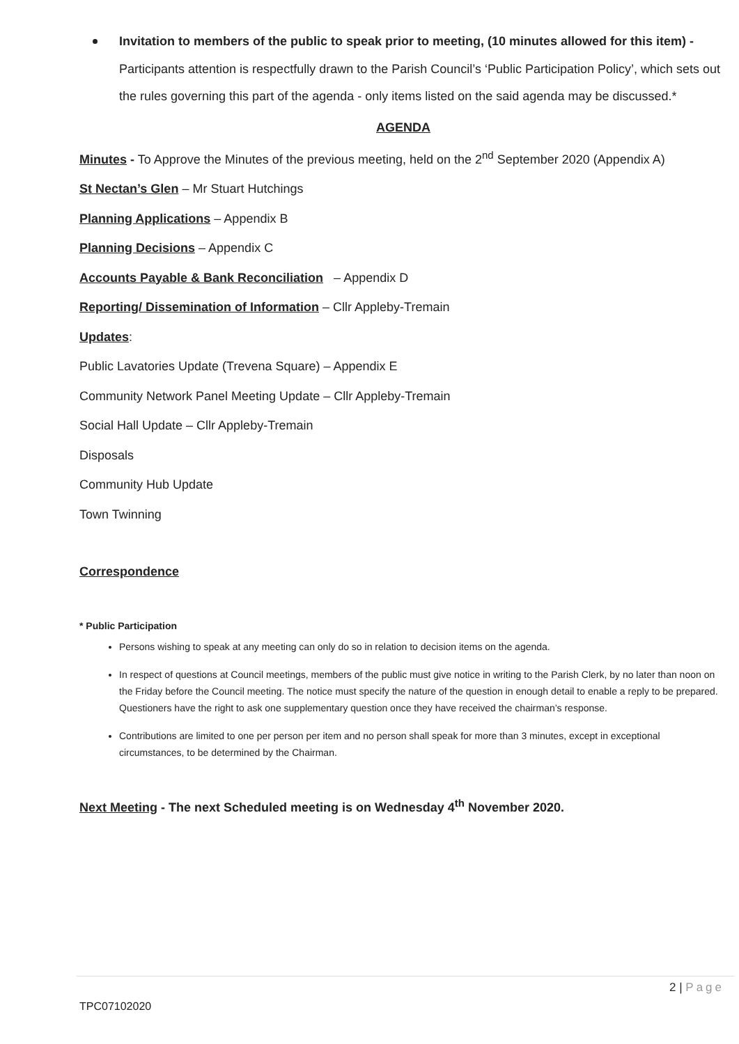Invitation to members of the public to speak prior to meeting, (10 minutes allowed for this item) - Participants attention is respectfully drawn to the Parish Council’s ‘Public Participation Policy’, which sets out the rules governing this part of the agenda - only items listed on the said agenda may be discussed.*
AGENDA
Minutes - To Approve the Minutes of the previous meeting, held on the 2<sup>nd</sup> September 2020 (Appendix A)
St Nectan’s Glen – Mr Stuart Hutchings
Planning Applications – Appendix B
Planning Decisions – Appendix C
Accounts Payable & Bank Reconciliation – Appendix D
Reporting/ Dissemination of Information – Cllr Appleby-Tremain
Updates:
Public Lavatories Update (Trevena Square) – Appendix E
Community Network Panel Meeting Update – Cllr Appleby-Tremain
Social Hall Update – Cllr Appleby-Tremain
Disposals
Community Hub Update
Town Twinning
Correspondence
* Public Participation
Persons wishing to speak at any meeting can only do so in relation to decision items on the agenda.
In respect of questions at Council meetings, members of the public must give notice in writing to the Parish Clerk, by no later than noon on the Friday before the Council meeting. The notice must specify the nature of the question in enough detail to enable a reply to be prepared. Questioners have the right to ask one supplementary question once they have received the chairman’s response.
Contributions are limited to one per person per item and no person shall speak for more than 3 minutes, except in exceptional circumstances, to be determined by the Chairman.
Next Meeting - The next Scheduled meeting is on Wednesday 4<sup>th</sup> November 2020.
2 | Page
TPC07102020